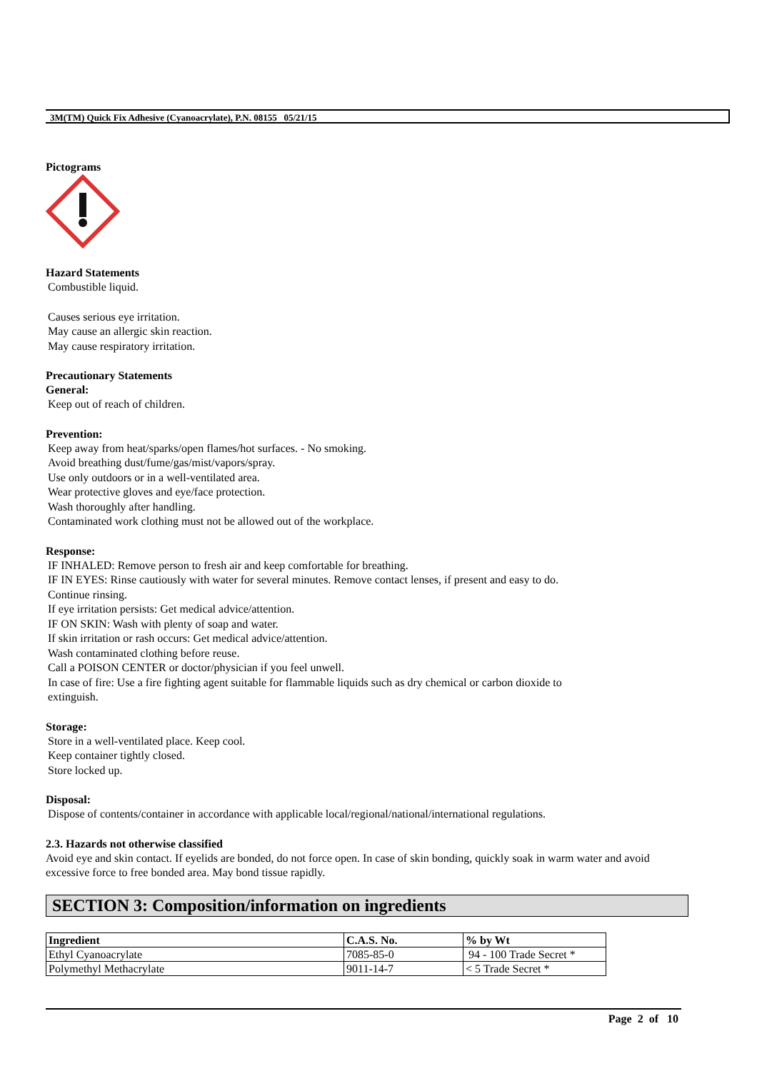3M(TM) Quick Fix Adhesive (Cyanoacrylate), P.N. 08155 05/21/15
Pictograms
Hazard Statements
Combustible liquid.
Causes serious eye irritation.
May cause an allergic skin reaction.
May cause respiratory irritation.
Precautionary Statements
General:
Keep out of reach of children.
Prevention:
Keep away from heat/sparks/open flames/hot surfaces. - No smoking.
Avoid breathing dust/fume/gas/mist/vapors/spray.
Use only outdoors or in a well-ventilated area.
Wear protective gloves and eye/face protection.
Wash thoroughly after handling.
Contaminated work clothing must not be allowed out of the workplace.
Response:
IF INHALED: Remove person to fresh air and keep comfortable for breathing.
IF IN EYES: Rinse cautiously with water for several minutes. Remove contact lenses, if present and easy to do.
Continue rinsing.
If eye irritation persists: Get medical advice/attention.
IF ON SKIN: Wash with plenty of soap and water.
If skin irritation or rash occurs: Get medical advice/attention.
Wash contaminated clothing before reuse.
Call a POISON CENTER or doctor/physician if you feel unwell.
In case of fire: Use a fire fighting agent suitable for flammable liquids such as dry chemical or carbon dioxide to
extinguish.
Storage:
Store in a well-ventilated place. Keep cool.
Keep container tightly closed.
Store locked up.
Disposal:
Dispose of contents/container in accordance with applicable local/regional/national/international regulations.
2.3. Hazards not otherwise classified
Avoid eye and skin contact. If eyelids are bonded, do not force open. In case of skin bonding, quickly soak in warm water and avoid excessive force to free bonded area. May bond tissue rapidly.
SECTION 3: Composition/information on ingredients
| Ingredient | C.A.S. No. | % by Wt |
| --- | --- | --- |
| Ethyl Cyanoacrylate | 7085-85-0 | 94 - 100 Trade Secret * |
| Polymethyl Methacrylate | 9011-14-7 | < 5 Trade Secret * |
Page 2 of 10